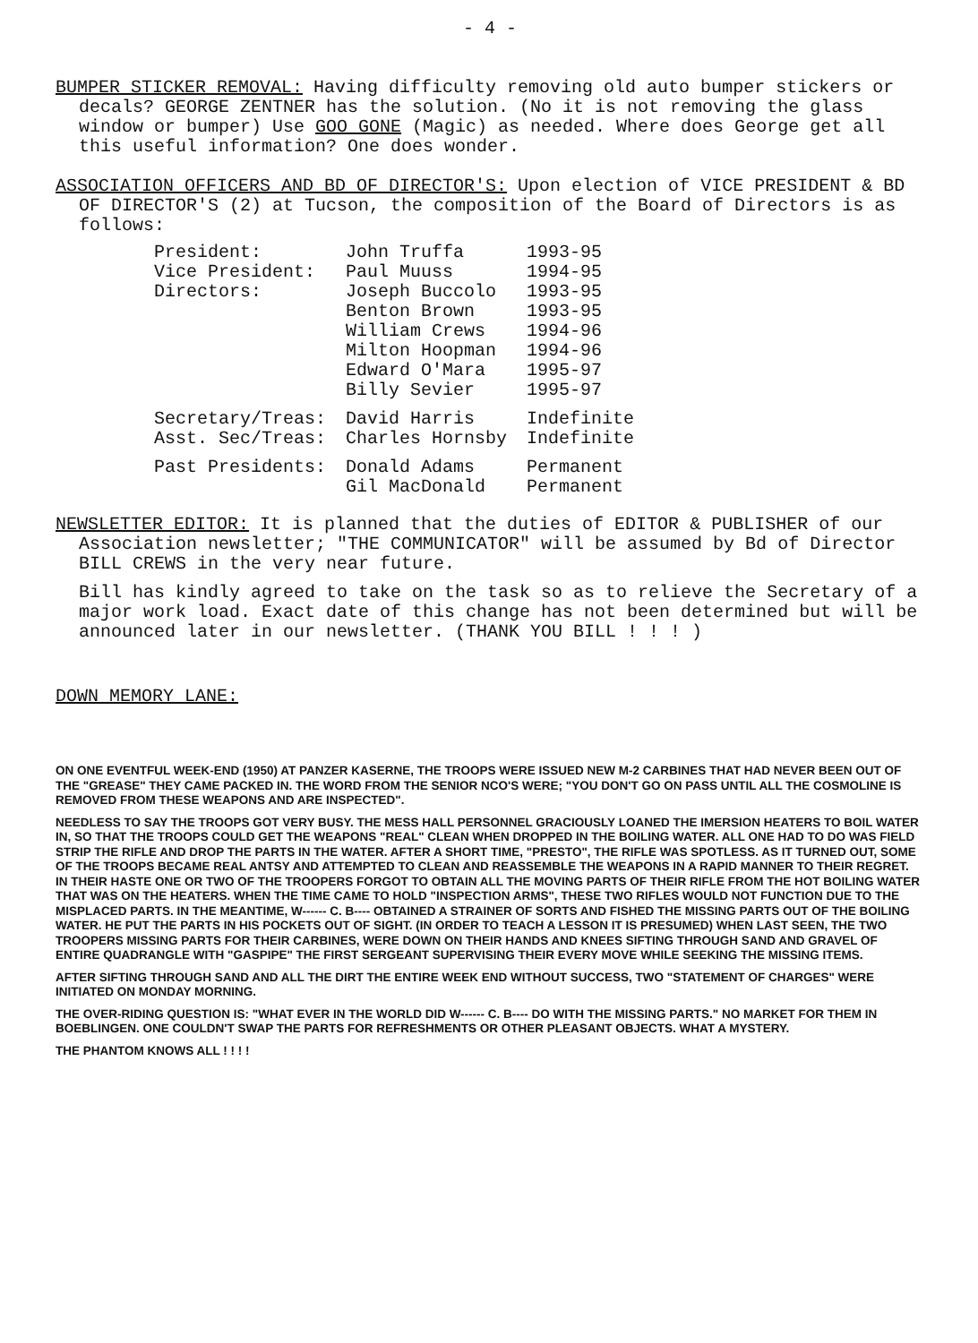- 4 -
BUMPER STICKER REMOVAL: Having difficulty removing old auto bumper stickers or decals? GEORGE ZENTNER has the solution. (No it is not removing the glass window or bumper) Use GOO GONE (Magic) as needed. Where does George get all this useful information? One does wonder.
ASSOCIATION OFFICERS AND BD OF DIRECTOR'S: Upon election of VICE PRESIDENT & BD OF DIRECTOR'S (2) at Tucson, the composition of the Board of Directors is as follows:
| President: | John Truffa | 1993-95 |
| Vice President: | Paul Muuss | 1994-95 |
| Directors: | Joseph Buccolo | 1993-95 |
| | Benton Brown | 1993-95 |
| | William Crews | 1994-96 |
| | Milton Hoopman | 1994-96 |
| | Edward O'Mara | 1995-97 |
| | Billy Sevier | 1995-97 |
| Secretary/Treas: | David Harris | Indefinite |
| Asst. Sec/Treas: | Charles Hornsby | Indefinite |
| Past Presidents: | Donald Adams | Permanent |
| | Gil MacDonald | Permanent |
NEWSLETTER EDITOR: It is planned that the duties of EDITOR & PUBLISHER of our Association newsletter; "THE COMMUNICATOR" will be assumed by Bd of Director BILL CREWS in the very near future.
Bill has kindly agreed to take on the task so as to relieve the Secretary of a major work load. Exact date of this change has not been determined but will be announced later in our newsletter. (THANK YOU BILL ! ! ! )
DOWN MEMORY LANE:
ON ONE EVENTFUL WEEK-END (1950) AT PANZER KASERNE, THE TROOPS WERE ISSUED NEW M-2 CARBINES THAT HAD NEVER BEEN OUT OF THE "GREASE" THEY CAME PACKED IN. THE WORD FROM THE SENIOR NCO'S WERE; "YOU DON'T GO ON PASS UNTIL ALL THE COSMOLINE IS REMOVED FROM THESE WEAPONS AND ARE INSPECTED".
NEEDLESS TO SAY THE TROOPS GOT VERY BUSY. THE MESS HALL PERSONNEL GRACIOUSLY LOANED THE IMERSION HEATERS TO BOIL WATER IN, SO THAT THE TROOPS COULD GET THE WEAPONS "REAL" CLEAN WHEN DROPPED IN THE BOILING WATER. ALL ONE HAD TO DO WAS FIELD STRIP THE RIFLE AND DROP THE PARTS IN THE WATER. AFTER A SHORT TIME, "PRESTO", THE RIFLE WAS SPOTLESS. AS IT TURNED OUT, SOME OF THE TROOPS BECAME REAL ANTSY AND ATTEMPTED TO CLEAN AND REASSEMBLE THE WEAPONS IN A RAPID MANNER TO THEIR REGRET. IN THEIR HASTE ONE OR TWO OF THE TROOPERS FORGOT TO OBTAIN ALL THE MOVING PARTS OF THEIR RIFLE FROM THE HOT BOILING WATER THAT WAS ON THE HEATERS. WHEN THE TIME CAME TO HOLD "INSPECTION ARMS", THESE TWO RIFLES WOULD NOT FUNCTION DUE TO THE MISPLACED PARTS. IN THE MEANTIME, W------ C. B---- OBTAINED A STRAINER OF SORTS AND FISHED THE MISSING PARTS OUT OF THE BOILING WATER. HE PUT THE PARTS IN HIS POCKETS OUT OF SIGHT. (IN ORDER TO TEACH A LESSON IT IS PRESUMED) WHEN LAST SEEN, THE TWO TROOPERS MISSING PARTS FOR THEIR CARBINES, WERE DOWN ON THEIR HANDS AND KNEES SIFTING THROUGH SAND AND GRAVEL OF ENTIRE QUADRANGLE WITH "GASPIPE" THE FIRST SERGEANT SUPERVISING THEIR EVERY MOVE WHILE SEEKING THE MISSING ITEMS.
AFTER SIFTING THROUGH SAND AND ALL THE DIRT THE ENTIRE WEEK END WITHOUT SUCCESS, TWO "STATEMENT OF CHARGES" WERE INITIATED ON MONDAY MORNING.
THE OVER-RIDING QUESTION IS: "WHAT EVER IN THE WORLD DID W------ C. B---- DO WITH THE MISSING PARTS." NO MARKET FOR THEM IN BOEBLINGEN. ONE COULDN'T SWAP THE PARTS FOR REFRESHMENTS OR OTHER PLEASANT OBJECTS. WHAT A MYSTERY.
THE PHANTOM KNOWS ALL ! ! ! !